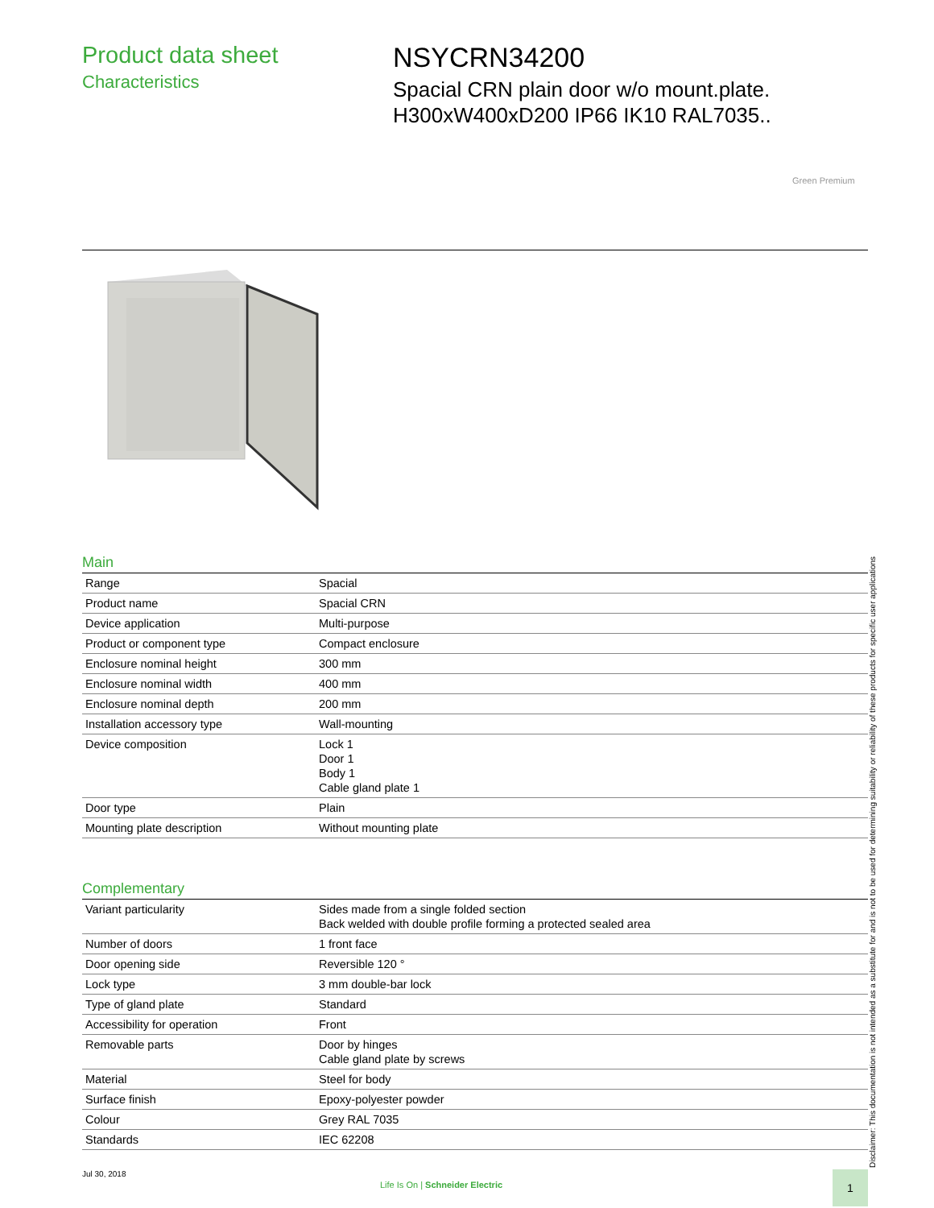Product data sheet
Characteristics
NSYCRN34200
Spacial CRN plain door w/o mount.plate.
H300xW400xD200 IP66 IK10 RAL7035..
Green Premium
Main
| Range | Spacial |
| Product name | Spacial CRN |
| Device application | Multi-purpose |
| Product or component type | Compact enclosure |
| Enclosure nominal height | 300 mm |
| Enclosure nominal width | 400 mm |
| Enclosure nominal depth | 200 mm |
| Installation accessory type | Wall-mounting |
| Device composition | Lock 1 Door 1 Body 1 Cable gland plate 1 |
| Door type | Plain |
| Mounting plate description | Without mounting plate |
Complementary
| Variant particularity | Sides made from a single folded section Back welded with double profile forming a protected sealed area |
| Number of doors | 1 front face |
| Door opening side | Reversible 120 ° |
| Lock type | 3 mm double-bar lock |
| Type of gland plate | Standard |
| Accessibility for operation | Front |
| Removable parts | Door by hinges Cable gland plate by screws |
| Material | Steel for body |
| Surface finish | Epoxy-polyester powder |
| Colour | Grey RAL 7035 |
| Standards | IEC 62208 |
Disclaimer: This documentation is not intended as a substitute for and is not to be used for determining suitability or reliability of these products for specific user applications
Jul 30, 2018
Life Is On | Schneider Electric
1